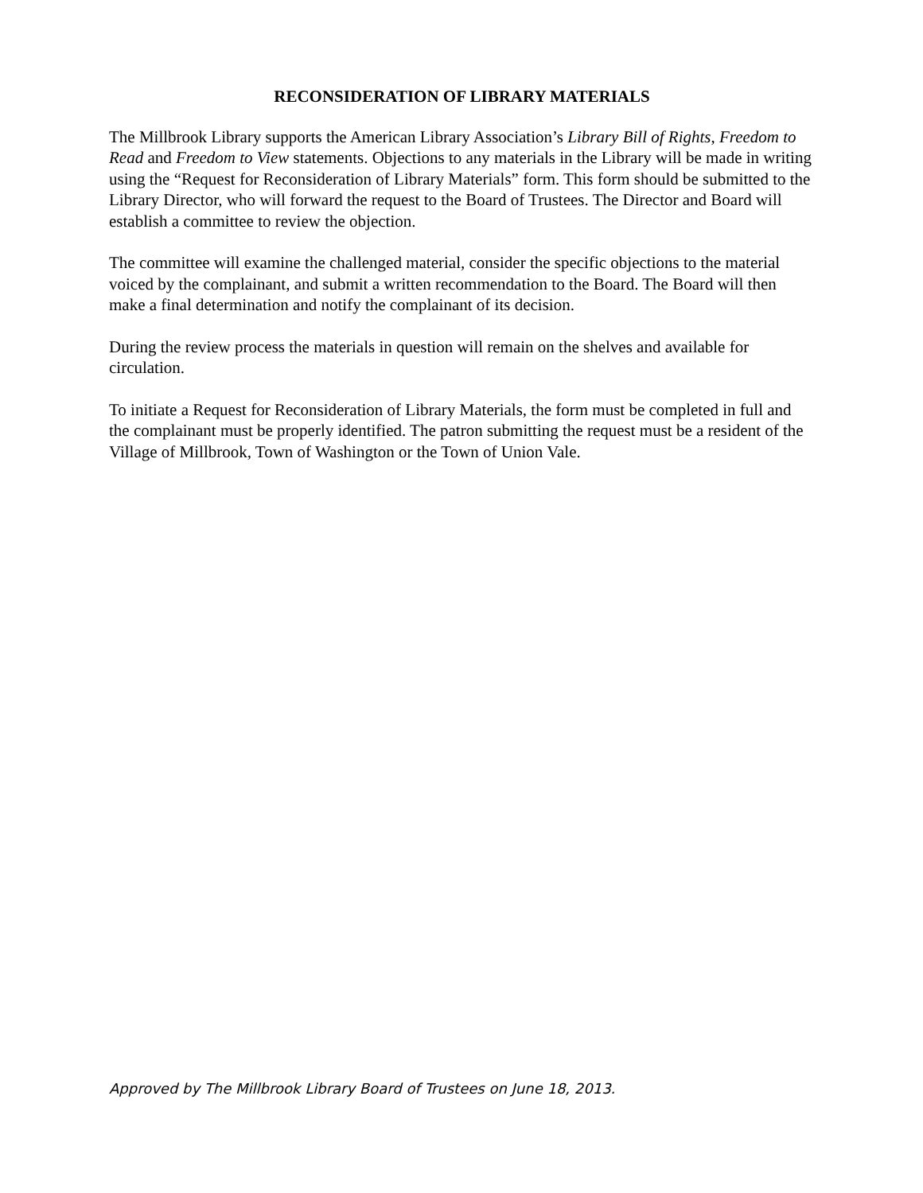RECONSIDERATION OF LIBRARY MATERIALS
The Millbrook Library supports the American Library Association’s Library Bill of Rights, Freedom to Read and Freedom to View statements. Objections to any materials in the Library will be made in writing using the “Request for Reconsideration of Library Materials” form. This form should be submitted to the Library Director, who will forward the request to the Board of Trustees. The Director and Board will establish a committee to review the objection.
The committee will examine the challenged material, consider the specific objections to the material voiced by the complainant, and submit a written recommendation to the Board. The Board will then make a final determination and notify the complainant of its decision.
During the review process the materials in question will remain on the shelves and available for circulation.
To initiate a Request for Reconsideration of Library Materials, the form must be completed in full and the complainant must be properly identified. The patron submitting the request must be a resident of the Village of Millbrook, Town of Washington or the Town of Union Vale.
Approved by The Millbrook Library Board of Trustees on June 18, 2013.